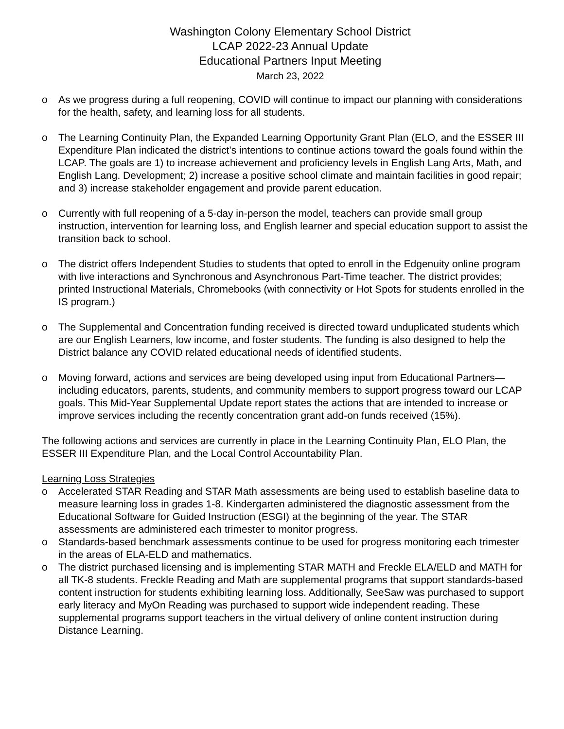Washington Colony Elementary School District
LCAP 2022-23 Annual Update
Educational Partners Input Meeting
March 23, 2022
o As we progress during a full reopening, COVID will continue to impact our planning with considerations for the health, safety, and learning loss for all students.
o The Learning Continuity Plan, the Expanded Learning Opportunity Grant Plan (ELO, and the ESSER III Expenditure Plan indicated the district’s intentions to continue actions toward the goals found within the LCAP. The goals are 1) to increase achievement and proficiency levels in English Lang Arts, Math, and English Lang. Development; 2) increase a positive school climate and maintain facilities in good repair; and 3) increase stakeholder engagement and provide parent education.
o Currently with full reopening of a 5-day in-person the model, teachers can provide small group instruction, intervention for learning loss, and English learner and special education support to assist the transition back to school.
o The district offers Independent Studies to students that opted to enroll in the Edgenuity online program with live interactions and Synchronous and Asynchronous Part-Time teacher. The district provides; printed Instructional Materials, Chromebooks (with connectivity or Hot Spots for students enrolled in the IS program.)
o The Supplemental and Concentration funding received is directed toward unduplicated students which are our English Learners, low income, and foster students. The funding is also designed to help the District balance any COVID related educational needs of identified students.
o Moving forward, actions and services are being developed using input from Educational Partners—including educators, parents, students, and community members to support progress toward our LCAP goals. This Mid-Year Supplemental Update report states the actions that are intended to increase or improve services including the recently concentration grant add-on funds received (15%).
The following actions and services are currently in place in the Learning Continuity Plan, ELO Plan, the ESSER III Expenditure Plan, and the Local Control Accountability Plan.
Learning Loss Strategies
o Accelerated STAR Reading and STAR Math assessments are being used to establish baseline data to measure learning loss in grades 1-8. Kindergarten administered the diagnostic assessment from the Educational Software for Guided Instruction (ESGI) at the beginning of the year. The STAR assessments are administered each trimester to monitor progress.
o Standards-based benchmark assessments continue to be used for progress monitoring each trimester in the areas of ELA-ELD and mathematics.
o The district purchased licensing and is implementing STAR MATH and Freckle ELA/ELD and MATH for all TK-8 students. Freckle Reading and Math are supplemental programs that support standards-based content instruction for students exhibiting learning loss. Additionally, SeeSaw was purchased to support early literacy and MyOn Reading was purchased to support wide independent reading. These supplemental programs support teachers in the virtual delivery of online content instruction during Distance Learning.